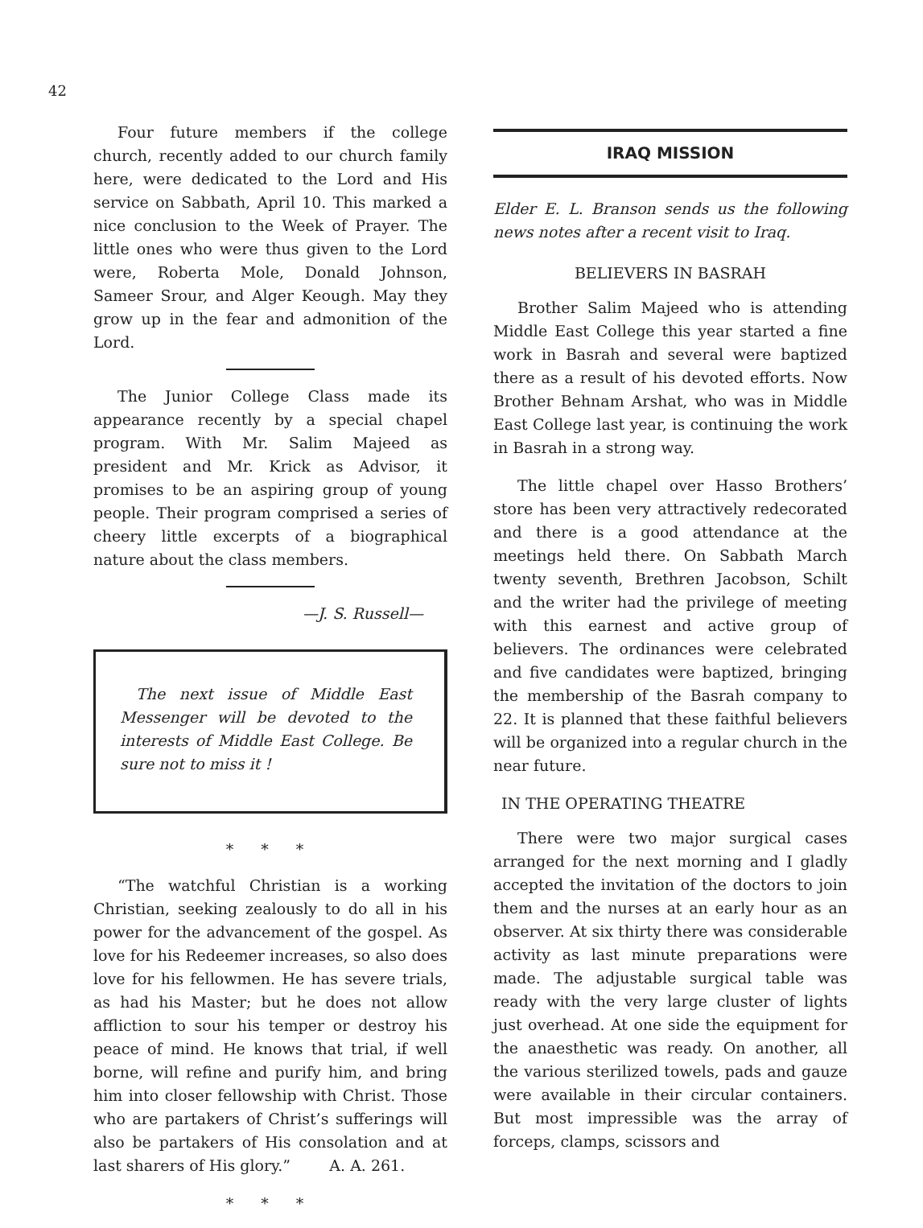42
Four future members if the college church, recently added to our church family here, were dedicated to the Lord and His service on Sabbath, April 10. This marked a nice conclusion to the Week of Prayer. The little ones who were thus given to the Lord were, Roberta Mole, Donald Johnson, Sameer Srour, and Alger Keough. May they grow up in the fear and admonition of the Lord.
The Junior College Class made its appearance recently by a special chapel program. With Mr. Salim Majeed as president and Mr. Krick as Advisor, it promises to be an aspiring group of young people. Their program comprised a series of cheery little excerpts of a biographical nature about the class members.
—J. S. Russell—
The next issue of Middle East Messenger will be devoted to the interests of Middle East College. Be sure not to miss it !
* * *
“The watchful Christian is a working Christian, seeking zealously to do all in his power for the advancement of the gospel. As love for his Redeemer increases, so also does love for his fellowmen. He has severe trials, as had his Master; but he does not allow affliction to sour his temper or destroy his peace of mind. He knows that trial, if well borne, will refine and purify him, and bring him into closer fellowship with Christ. Those who are partakers of Christ’s sufferings will also be partakers of His consolation and at last sharers of His glory.” A. A. 261.
* * *
IRAQ MISSION
Elder E. L. Branson sends us the following news notes after a recent visit to Iraq.
BELIEVERS IN BASRAH
Brother Salim Majeed who is attending Middle East College this year started a fine work in Basrah and several were baptized there as a result of his devoted efforts. Now Brother Behnam Arshat, who was in Middle East College last year, is continuing the work in Basrah in a strong way.
The little chapel over Hasso Brothers’ store has been very attractively redecorated and there is a good attendance at the meetings held there. On Sabbath March twenty seventh, Brethren Jacobson, Schilt and the writer had the privilege of meeting with this earnest and active group of believers. The ordinances were celebrated and five candidates were baptized, bringing the membership of the Basrah company to 22. It is planned that these faithful believers will be organized into a regular church in the near future.
IN THE OPERATING THEATRE
There were two major surgical cases arranged for the next morning and I gladly accepted the invitation of the doctors to join them and the nurses at an early hour as an observer. At six thirty there was considerable activity as last minute preparations were made. The adjustable surgical table was ready with the very large cluster of lights just overhead. At one side the equipment for the anaesthetic was ready. On another, all the various sterilized towels, pads and gauze were available in their circular containers. But most impressible was the array of forceps, clamps, scissors and